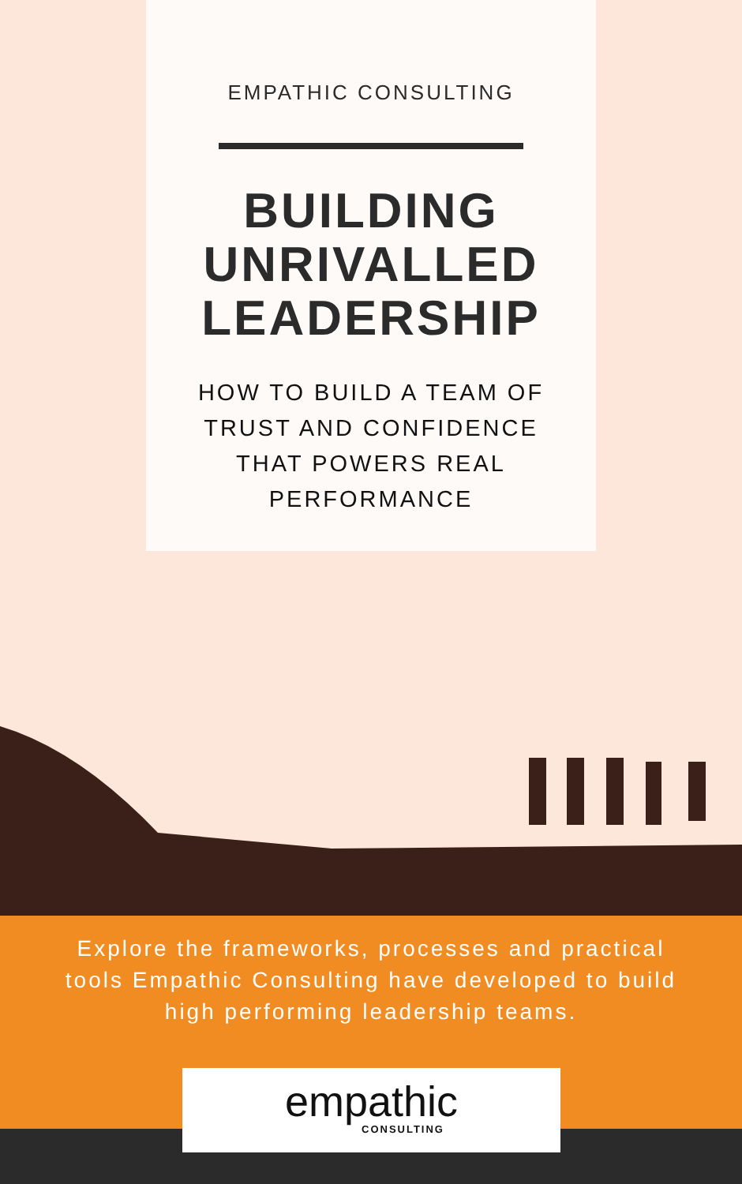EMPATHIC CONSULTING
BUILDING
UNRIVALLED
LEADERSHIP
HOW TO BUILD A TEAM OF
TRUST AND CONFIDENCE
THAT POWERS REAL
PERFORMANCE
Explore the frameworks, processes and practical tools Empathic Consulting have developed to build high performing leadership teams.
empathic
CONSULTING